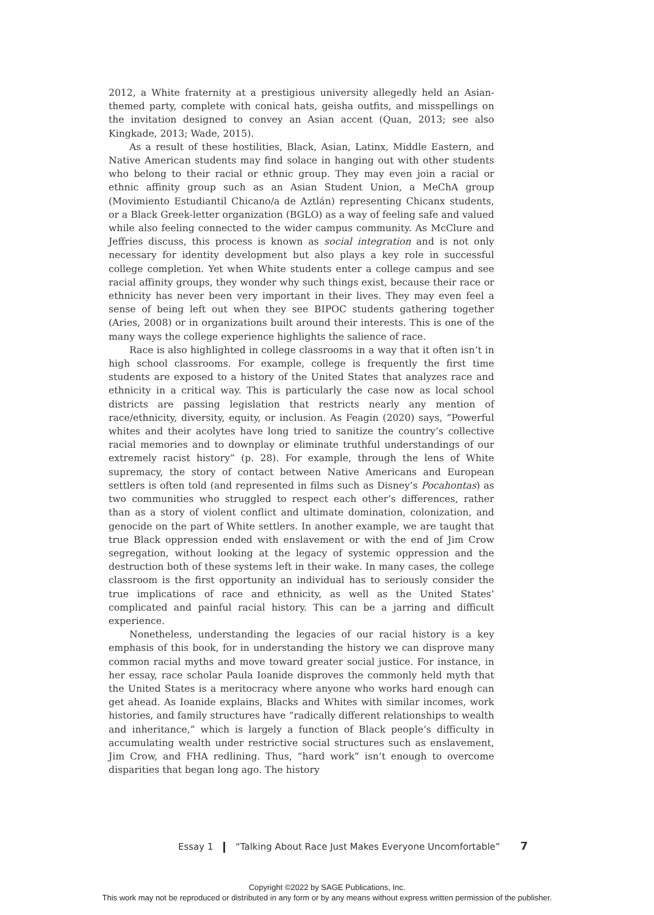2012, a White fraternity at a prestigious university allegedly held an Asian-themed party, complete with conical hats, geisha outfits, and misspellings on the invitation designed to convey an Asian accent (Quan, 2013; see also Kingkade, 2013; Wade, 2015).
As a result of these hostilities, Black, Asian, Latinx, Middle Eastern, and Native American students may find solace in hanging out with other students who belong to their racial or ethnic group. They may even join a racial or ethnic affinity group such as an Asian Student Union, a MeChA group (Movimiento Estudiantil Chicano/a de Aztlán) representing Chicanx students, or a Black Greek-letter organization (BGLO) as a way of feeling safe and valued while also feeling connected to the wider campus community. As McClure and Jeffries discuss, this process is known as social integration and is not only necessary for identity development but also plays a key role in successful college completion. Yet when White students enter a college campus and see racial affinity groups, they wonder why such things exist, because their race or ethnicity has never been very important in their lives. They may even feel a sense of being left out when they see BIPOC students gathering together (Aries, 2008) or in organizations built around their interests. This is one of the many ways the college experience highlights the salience of race.
Race is also highlighted in college classrooms in a way that it often isn’t in high school classrooms. For example, college is frequently the first time students are exposed to a history of the United States that analyzes race and ethnicity in a critical way. This is particularly the case now as local school districts are passing legislation that restricts nearly any mention of race/ethnicity, diversity, equity, or inclusion. As Feagin (2020) says, “Powerful whites and their acolytes have long tried to sanitize the country’s collective racial memories and to downplay or eliminate truthful understandings of our extremely racist history” (p. 28). For example, through the lens of White supremacy, the story of contact between Native Americans and European settlers is often told (and represented in films such as Disney’s Pocahontas) as two communities who struggled to respect each other’s differences, rather than as a story of violent conflict and ultimate domination, colonization, and genocide on the part of White settlers. In another example, we are taught that true Black oppression ended with enslavement or with the end of Jim Crow segregation, without looking at the legacy of systemic oppression and the destruction both of these systems left in their wake. In many cases, the college classroom is the first opportunity an individual has to seriously consider the true implications of race and ethnicity, as well as the United States’ complicated and painful racial history. This can be a jarring and difficult experience.
Nonetheless, understanding the legacies of our racial history is a key emphasis of this book, for in understanding the history we can disprove many common racial myths and move toward greater social justice. For instance, in her essay, race scholar Paula Ioanide disproves the commonly held myth that the United States is a meritocracy where anyone who works hard enough can get ahead. As Ioanide explains, Blacks and Whites with similar incomes, work histories, and family structures have “radically different relationships to wealth and inheritance,” which is largely a function of Black people’s difficulty in accumulating wealth under restrictive social structures such as enslavement, Jim Crow, and FHA redlining. Thus, “hard work” isn’t enough to overcome disparities that began long ago. The history
Essay 1 “Talking About Race Just Makes Everyone Uncomfortable” 7
Copyright ©2022 by SAGE Publications, Inc.
This work may not be reproduced or distributed in any form or by any means without express written permission of the publisher.